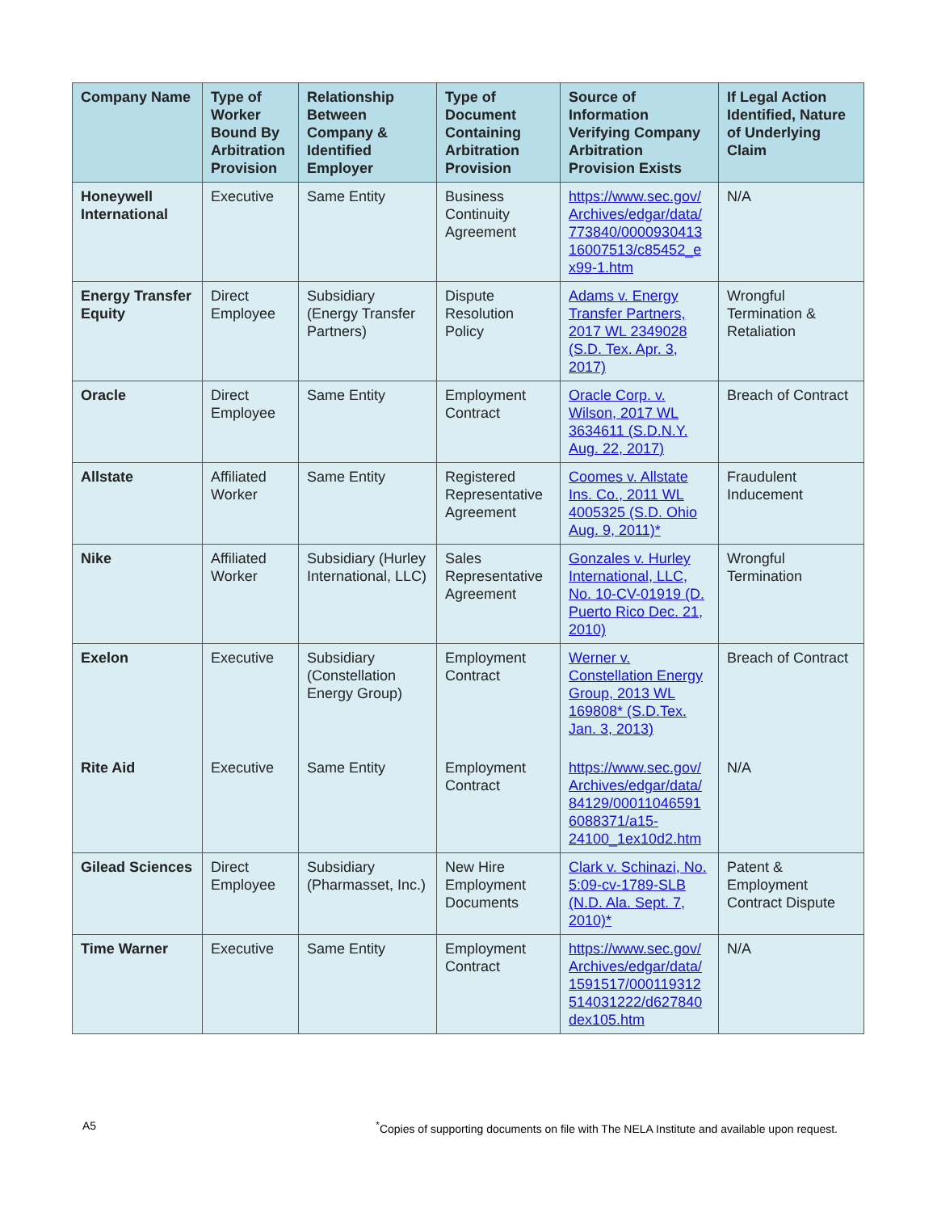| Company Name | Type of Worker Bound By Arbitration Provision | Relationship Between Company & Identified Employer | Type of Document Containing Arbitration Provision | Source of Information Verifying Company Arbitration Provision Exists | If Legal Action Identified, Nature of Underlying Claim |
| --- | --- | --- | --- | --- | --- |
| Honeywell International | Executive | Same Entity | Business Continuity Agreement | https://www.sec.gov/ Archives/edgar/data/ 773840/0000930413 16007513/c85452_e x99-1.htm | N/A |
| Energy Transfer Equity | Direct Employee | Subsidiary (Energy Transfer Partners) | Dispute Resolution Policy | Adams v. Energy Transfer Partners, 2017 WL 2349028 (S.D. Tex. Apr. 3, 2017) | Wrongful Termination & Retaliation |
| Oracle | Direct Employee | Same Entity | Employment Contract | Oracle Corp. v. Wilson, 2017 WL 3634611 (S.D.N.Y. Aug. 22, 2017) | Breach of Contract |
| Allstate | Affiliated Worker | Same Entity | Registered Representative Agreement | Coomes v. Allstate Ins. Co., 2011 WL 4005325 (S.D. Ohio Aug. 9, 2011)* | Fraudulent Inducement |
| Nike | Affiliated Worker | Subsidiary (Hurley International, LLC) | Sales Representative Agreement | Gonzales v. Hurley International, LLC, No. 10-CV-01919 (D. Puerto Rico Dec. 21, 2010) | Wrongful Termination |
| Exelon | Executive | Subsidiary (Constellation Energy Group) | Employment Contract | Werner v. Constellation Energy Group, 2013 WL 169808* (S.D.Tex. Jan. 3, 2013) | Breach of Contract |
| Rite Aid | Executive | Same Entity | Employment Contract | https://www.sec.gov/ Archives/edgar/data/ 84129/00011046591 6088371/a15-24100_1ex10d2.htm | N/A |
| Gilead Sciences | Direct Employee | Subsidiary (Pharmasset, Inc.) | New Hire Employment Documents | Clark v. Schinazi, No. 5:09-cv-1789-SLB (N.D. Ala. Sept. 7, 2010)* | Patent & Employment Contract Dispute |
| Time Warner | Executive | Same Entity | Employment Contract | https://www.sec.gov/ Archives/edgar/data/ 1591517/000119312 514031222/d627840 dex105.htm | N/A |
A5<sup>*</sup>Copies of supporting documents on file with The NELA Institute and available upon request.